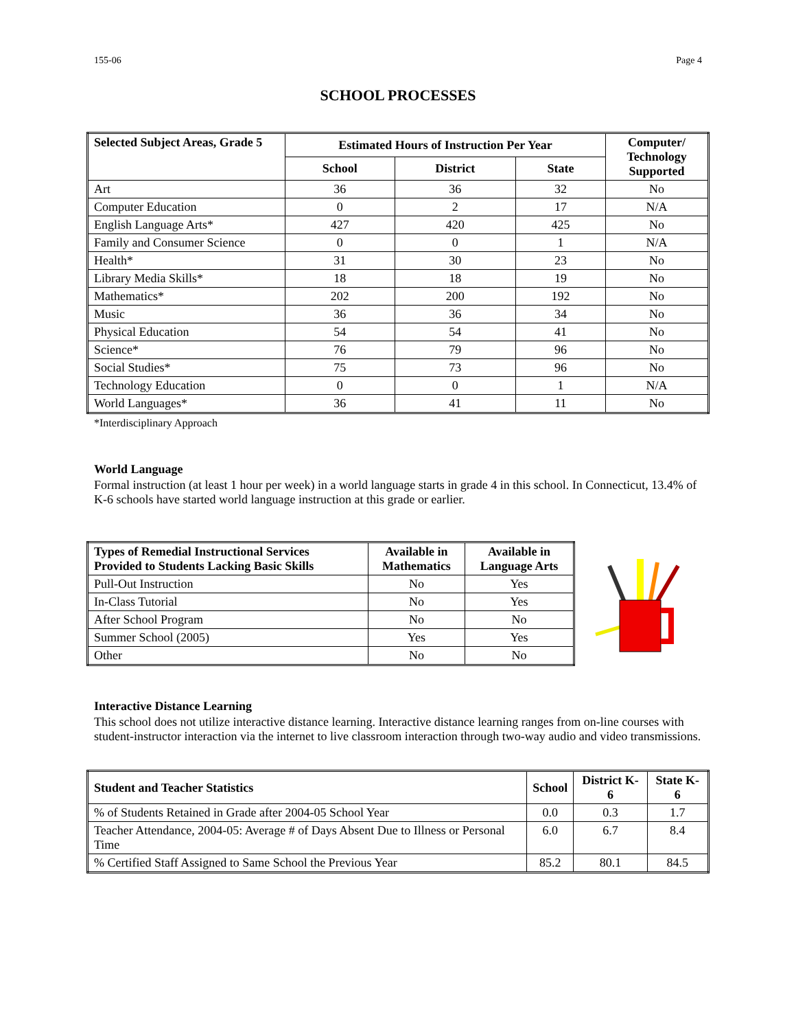155-06 Page 4
SCHOOL PROCESSES
| Selected Subject Areas, Grade 5 | Estimated Hours of Instruction Per Year | | | Computer/ Technology Supported |
| --- | --- | --- | --- | --- |
| | School | District | State | |
| Art | 36 | 36 | 32 | No |
| Computer Education | 0 | 2 | 17 | N/A |
| English Language Arts* | 427 | 420 | 425 | No |
| Family and Consumer Science | 0 | 0 | 1 | N/A |
| Health* | 31 | 30 | 23 | No |
| Library Media Skills* | 18 | 18 | 19 | No |
| Mathematics* | 202 | 200 | 192 | No |
| Music | 36 | 36 | 34 | No |
| Physical Education | 54 | 54 | 41 | No |
| Science* | 76 | 79 | 96 | No |
| Social Studies* | 75 | 73 | 96 | No |
| Technology Education | 0 | 0 | 1 | N/A |
| World Languages* | 36 | 41 | 11 | No |
*Interdisciplinary Approach
World Language
Formal instruction (at least 1 hour per week) in a world language starts in grade 4 in this school. In Connecticut, 13.4% of K-6 schools have started world language instruction at this grade or earlier.
| Types of Remedial Instructional Services Provided to Students Lacking Basic Skills | Available in Mathematics | Available in Language Arts |
| --- | --- | --- |
| Pull-Out Instruction | No | Yes |
| In-Class Tutorial | No | Yes |
| After School Program | No | No |
| Summer School (2005) | Yes | Yes |
| Other | No | No |
Interactive Distance Learning
This school does not utilize interactive distance learning. Interactive distance learning ranges from on-line courses with student-instructor interaction via the internet to live classroom interaction through two-way audio and video transmissions.
| Student and Teacher Statistics | School | District K-6 | State K-6 |
| --- | --- | --- | --- |
| % of Students Retained in Grade after 2004-05 School Year | 0.0 | 0.3 | 1.7 |
| Teacher Attendance, 2004-05: Average # of Days Absent Due to Illness or Personal Time | 6.0 | 6.7 | 8.4 |
| % Certified Staff Assigned to Same School the Previous Year | 85.2 | 80.1 | 84.5 |